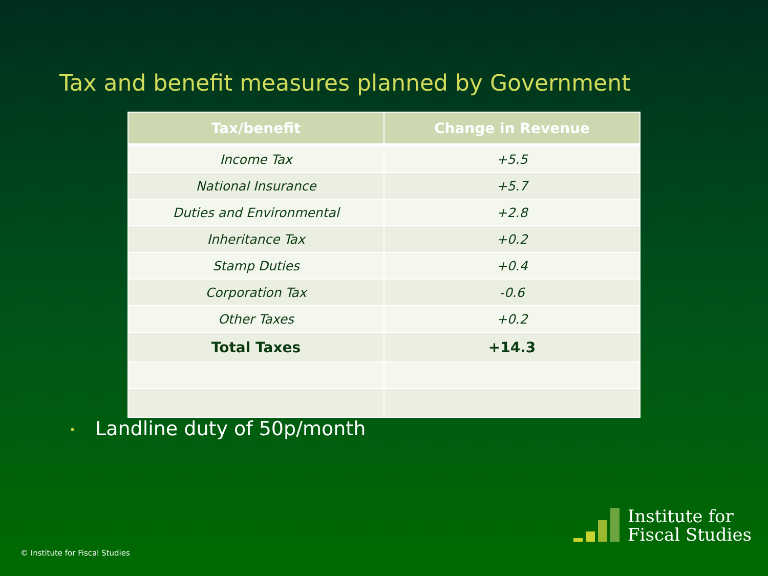Tax and benefit measures planned by Government
| Tax/benefit | Change in Revenue |
| --- | --- |
| Income Tax | +5.5 |
| National Insurance | +5.7 |
| Duties and Environmental | +2.8 |
| Inheritance Tax | +0.2 |
| Stamp Duties | +0.4 |
| Corporation Tax | -0.6 |
| Other Taxes | +0.2 |
| Total Taxes | +14.3 |
• Landline duty of 50p/month
© Institute for Fiscal Studies
Institute for
Fiscal Studies